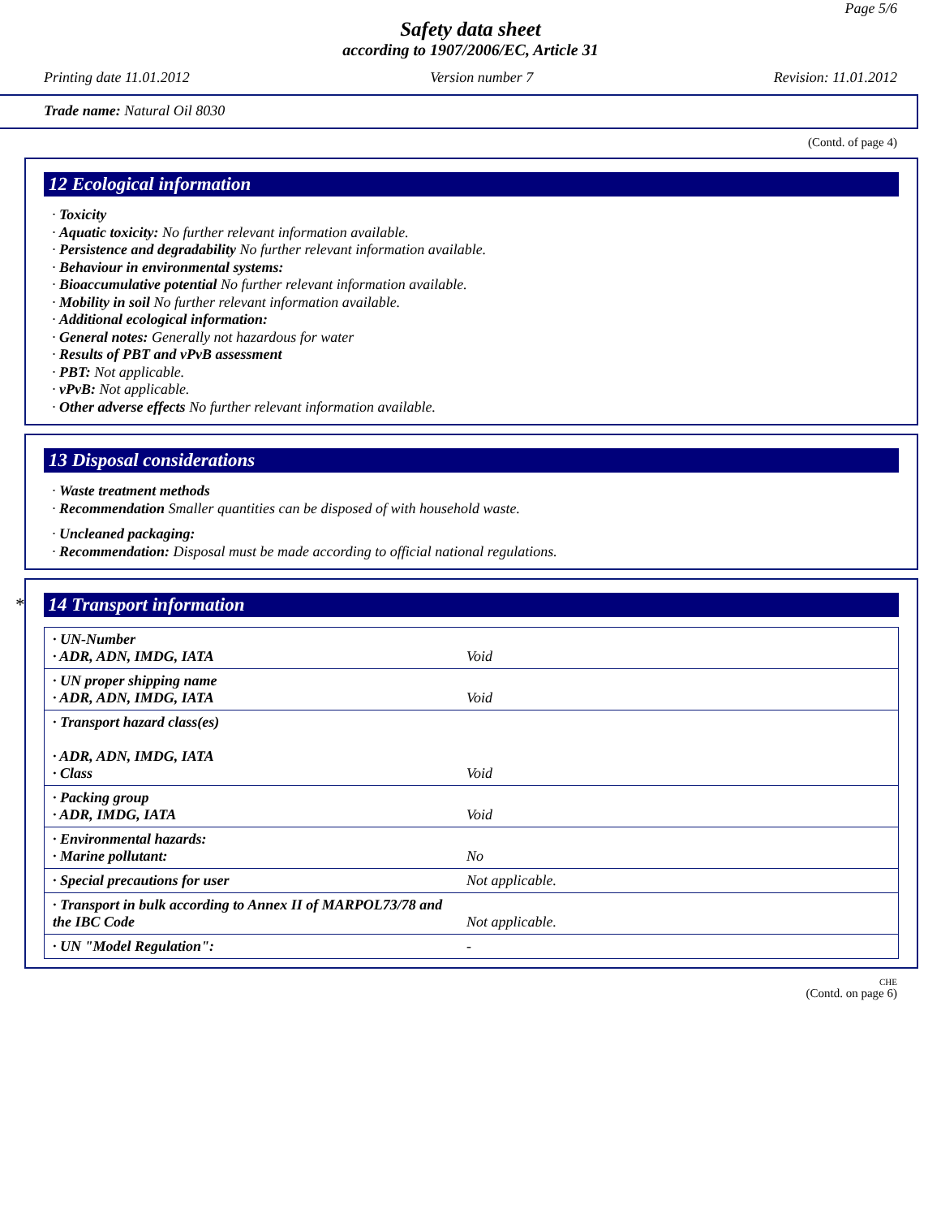Page 5/6
Safety data sheet
according to 1907/2006/EC, Article 31
Printing date 11.01.2012 Version number 7 Revision: 11.01.2012
Trade name: Natural Oil 8030
(Contd. of page 4)
12 Ecological information
· Toxicity
· Aquatic toxicity: No further relevant information available.
· Persistence and degradability No further relevant information available.
· Behaviour in environmental systems:
· Bioaccumulative potential No further relevant information available.
· Mobility in soil No further relevant information available.
· Additional ecological information:
· General notes: Generally not hazardous for water
· Results of PBT and vPvB assessment
· PBT: Not applicable.
· vPvB: Not applicable.
· Other adverse effects No further relevant information available.
13 Disposal considerations
· Waste treatment methods
· Recommendation Smaller quantities can be disposed of with household waste.
· Uncleaned packaging:
· Recommendation: Disposal must be made according to official national regulations.
* 14 Transport information
| · UN-Number · ADR, ADN, IMDG, IATA | Void |
| · UN proper shipping name · ADR, ADN, IMDG, IATA | Void |
| · Transport hazard class(es) · ADR, ADN, IMDG, IATA · Class | Void |
| · Packing group · ADR, IMDG, IATA | Void |
| · Environmental hazards: · Marine pollutant: | No |
| · Special precautions for user | Not applicable. |
| · Transport in bulk according to Annex II of MARPOL73/78 and the IBC Code | Not applicable. |
| · UN "Model Regulation": | - |
CHE
(Contd. on page 6)